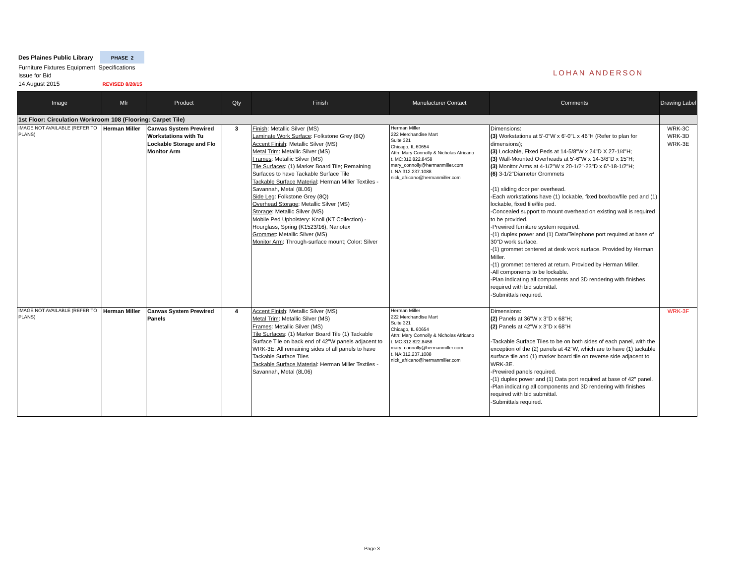Des Plaines Public Library PHASE 2
Furniture Fixtures Equipment Specifications
Issue for Bid
14 August 2015 REVISED 8/20/15
LOHAN ANDERSON
| Image | Mfr | Product | Qty | Finish | Manufacturer Contact | Comments | Drawing Label |
| --- | --- | --- | --- | --- | --- | --- | --- |
| 1st Floor: Circulation Workroom 108 (Flooring: Carpet Tile) | | | | | | | |
| IMAGE NOT AVAILABLE (REFER TO PLANS) | Herman Miller | Canvas System Prewired Workstations with Tu Lockable Storage and Flo Monitor Arm | 3 | Finish : Metallic Silver (MS) Laminate Work Surface : Folkstone Grey (8Q) Accent Finish : Metallic Silver (MS) Metal Trim : Metallic Silver (MS) Frames : Metallic Silver (MS) Tile Surfaces : (1) Marker Board Tile; Remaining Surfaces to have Tackable Surface Tile Tackable Surface Material : Herman Miller Textiles - Savannah, Metal (8L06) Side Leg : Folkstone Grey (8Q) Overhead Storage : Metallic Silver (MS) Storage : Metallic Silver (MS) Mobile Ped Upholstery : Knoll (KT Collection) - Hourglass, Spring (K1523/16), Nanotex Grommet : Metallic Silver (MS) Monitor Arm : Through-surface mount; Color: Silver | Herman Miller 222 Merchandise Mart Suite 321 Chicago, IL 60654 Attn: Mary Connolly & Nicholas Africano t. MC:312.822.8458 mary_connolly@hermanmiller.com t. NA:312.237.1088 nick_africano@hermanmiller.com | Dimensions: (3) Workstations at 5'-0"W x 6'-0"L x 46"H (Refer to plan for dimensions); (3) Lockable, Fixed Peds at 14-5/8"W x 24"D X 27-1/4"H; (3) Wall-Mounted Overheads at 5'-6"W x 14-3/8"D x 15"H; (3) Monitor Arms at 4-1/2"W x 20-1/2"-23"D x 6"-18-1/2"H; (6) 3-1/2"Diameter Grommets -(1) sliding door per overhead. -Each workstations have (1) lockable, fixed box/box/file ped and (1) lockable, fixed file/file ped. -Concealed support to mount overhead on existing wall is required to be provided. -Prewired furniture system required. -(1) duplex power and (1) Data/Telephone port required at base of 30"D work surface. -(1) grommet centered at desk work surface. Provided by Herman Miller. -(1) grommet centered at return. Provided by Herman Miller. -All components to be lockable. -Plan indicating all components and 3D rendering with finishes required with bid submittal. -Submittals required. | WRK-3C WRK-3D WRK-3E |
| IMAGE NOT AVAILABLE (REFER TO PLANS) | Herman Miller | Canvas System Prewired Panels | 4 | Accent Finish : Metallic Silver (MS) Metal Trim : Metallic Silver (MS) Frames : Metallic Silver (MS) Tile Surfaces : (1) Marker Board Tile (1) Tackable Surface Tile on back end of 42"W panels adjacent to WRK-3E; All remaining sides of all panels to have Tackable Surface Tiles Tackable Surface Material : Herman Miller Textiles - Savannah, Metal (8L06) | Herman Miller 222 Merchandise Mart Suite 321 Chicago, IL 60654 Attn: Mary Connolly & Nicholas Africano t. MC:312.822.8458 mary_connolly@hermanmiller.com t. NA:312.237.1088 nick_africano@hermanmiller.com | Dimensions: (2) Panels at 36"W x 3"D x 68"H; (2) Panels at 42"W x 3"D x 68"H -Tackable Surface Tiles to be on both sides of each panel, with the exception of the (2) panels at 42"W, which are to have (1) tackable surface tile and (1) marker board tile on reverse side adjacent to WRK-3E. -Prewired panels required. -(1) duplex power and (1) Data port required at base of 42" panel. -Plan indicating all components and 3D rendering with finishes required with bid submittal. -Submittals required. | WRK-3F |
Page 3